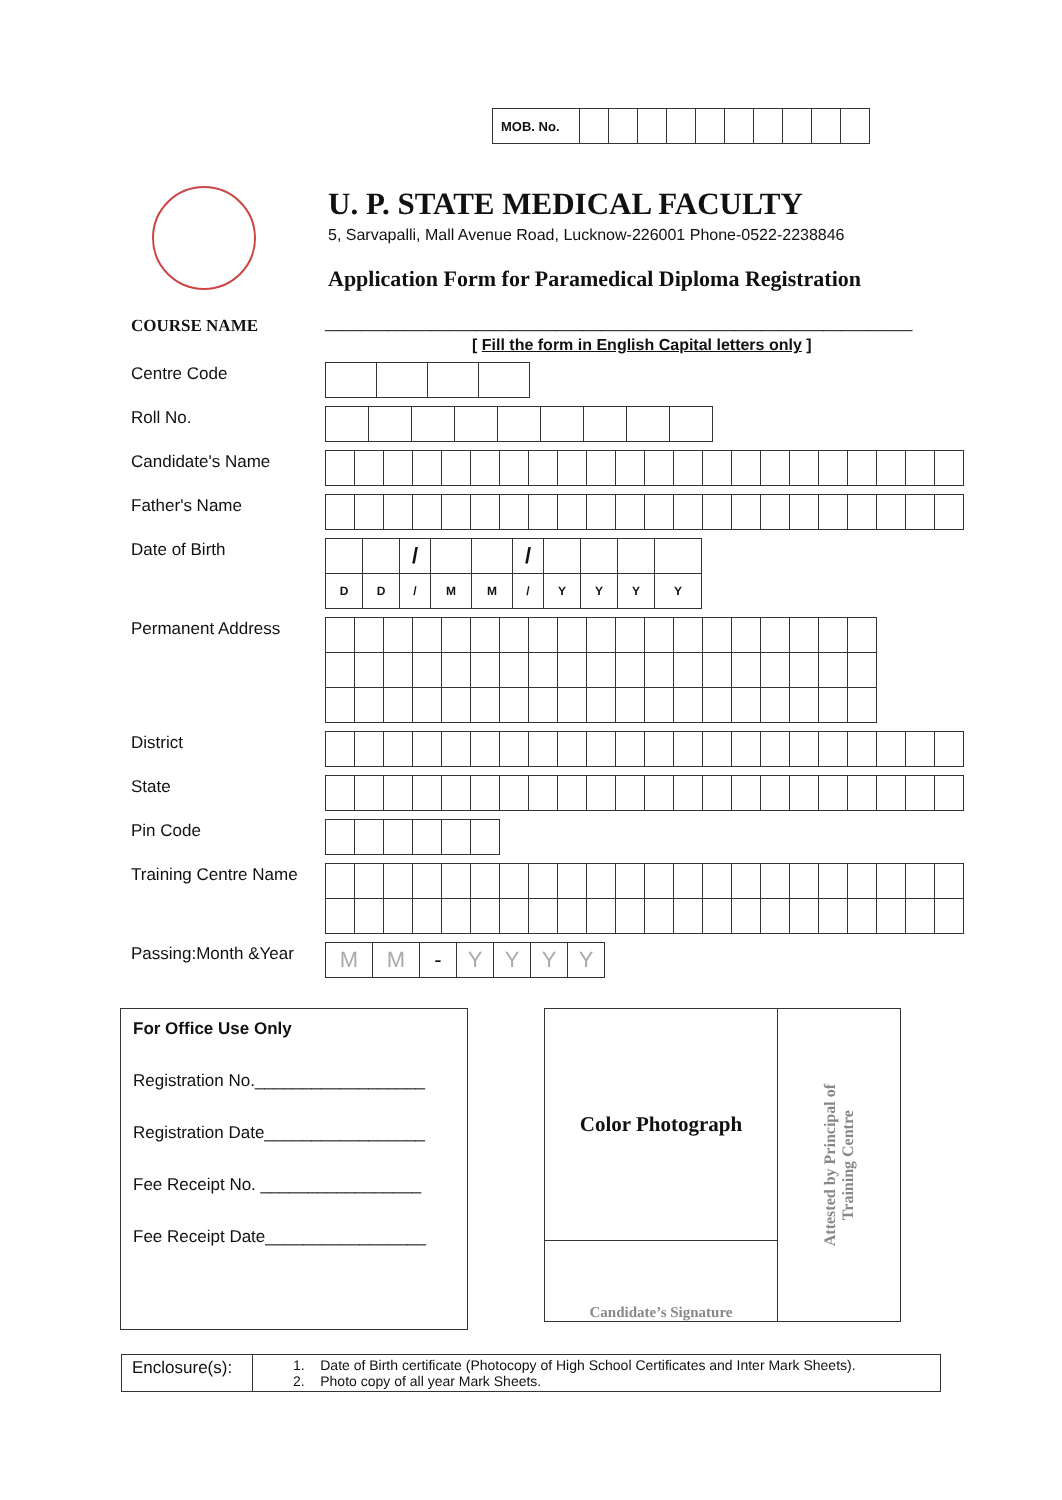| MOB. No. | | | | | | | | | | |
U. P. STATE MEDICAL FACULTY
5, Sarvapalli, Mall Avenue Road, Lucknow-226001 Phone-0522-2238846
Application Form for Paramedical Diploma Registration
COURSE NAME __________________________________________________________________
[ Fill the form in English Capital letters only ]
Centre Code
Roll No.
Candidate's Name
Father's Name
Date of Birth
| | | / | | | / | | | | |
| D | D | / | M | M | / | Y | Y | Y | Y |
Permanent Address
District
State
Pin Code
Training Centre Name
Passing:Month &Year
| M | M | - | Y | Y | Y | Y |
For Office Use Only
Registration No.__________________
Registration Date_________________
Fee Receipt No. _________________
Fee Receipt Date_________________
Color Photograph
Candidate’s Signature
Attested by Principal of
Training Centre
Enclosure(s):
1. Date of Birth certificate (Photocopy of High School Certificates and Inter Mark Sheets).
2. Photo copy of all year Mark Sheets.